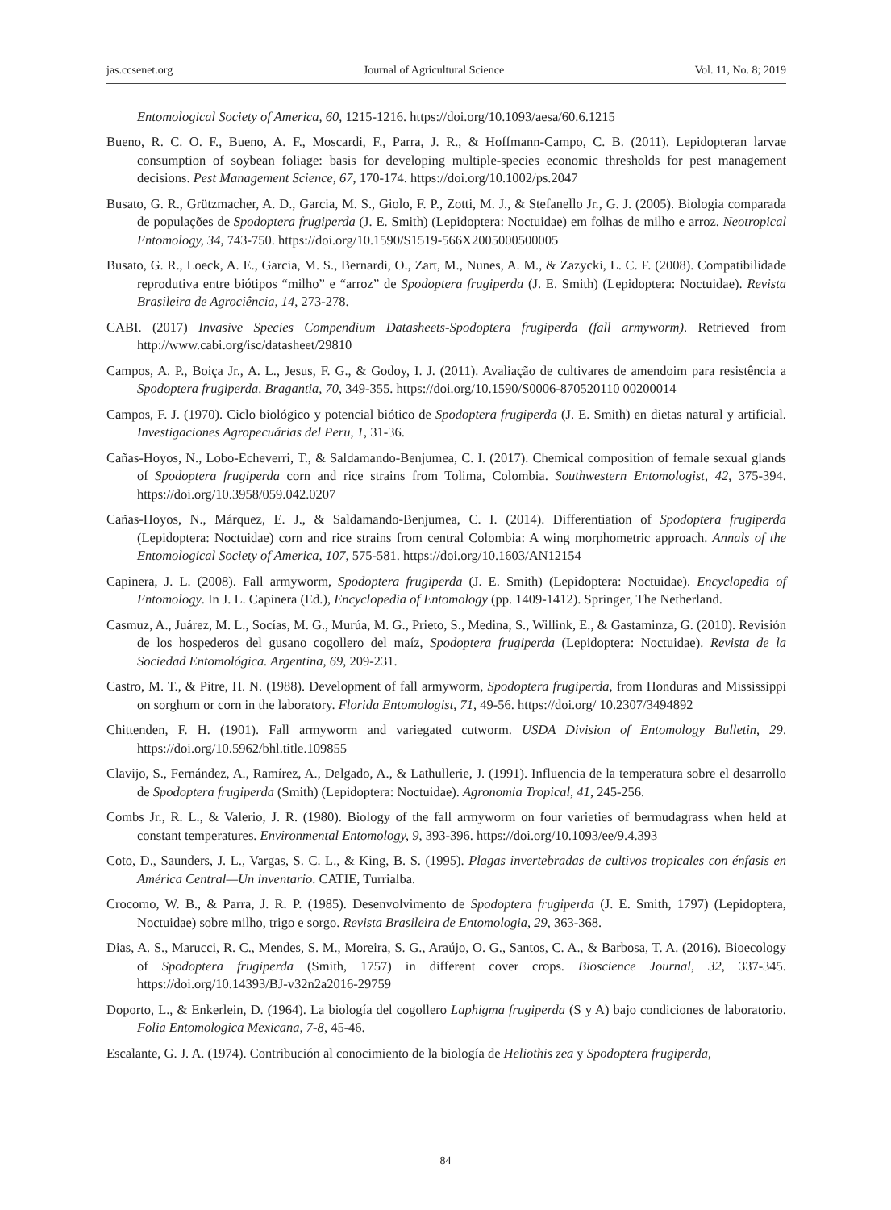jas.ccsenet.org Journal of Agricultural Science Vol. 11, No. 8; 2019
Entomological Society of America, 60, 1215-1216. https://doi.org/10.1093/aesa/60.6.1215
Bueno, R. C. O. F., Bueno, A. F., Moscardi, F., Parra, J. R., & Hoffmann-Campo, C. B. (2011). Lepidopteran larvae consumption of soybean foliage: basis for developing multiple-species economic thresholds for pest management decisions. Pest Management Science, 67, 170-174. https://doi.org/10.1002/ps.2047
Busato, G. R., Grützmacher, A. D., Garcia, M. S., Giolo, F. P., Zotti, M. J., & Stefanello Jr., G. J. (2005). Biologia comparada de populações de Spodoptera frugiperda (J. E. Smith) (Lepidoptera: Noctuidae) em folhas de milho e arroz. Neotropical Entomology, 34, 743-750. https://doi.org/10.1590/S1519-566X2005000500005
Busato, G. R., Loeck, A. E., Garcia, M. S., Bernardi, O., Zart, M., Nunes, A. M., & Zazycki, L. C. F. (2008). Compatibilidade reprodutiva entre biótipos “milho” e “arroz” de Spodoptera frugiperda (J. E. Smith) (Lepidoptera: Noctuidae). Revista Brasileira de Agrociência, 14, 273-278.
CABI. (2017) Invasive Species Compendium Datasheets-Spodoptera frugiperda (fall armyworm). Retrieved from http://www.cabi.org/isc/datasheet/29810
Campos, A. P., Boiça Jr., A. L., Jesus, F. G., & Godoy, I. J. (2011). Avaliação de cultivares de amendoim para resistência a Spodoptera frugiperda. Bragantia, 70, 349-355. https://doi.org/10.1590/S0006-870520110 00200014
Campos, F. J. (1970). Ciclo biológico y potencial biótico de Spodoptera frugiperda (J. E. Smith) en dietas natural y artificial. Investigaciones Agropecuárias del Peru, 1, 31-36.
Cañas-Hoyos, N., Lobo-Echeverri, T., & Saldamando-Benjumea, C. I. (2017). Chemical composition of female sexual glands of Spodoptera frugiperda corn and rice strains from Tolima, Colombia. Southwestern Entomologist, 42, 375-394. https://doi.org/10.3958/059.042.0207
Cañas-Hoyos, N., Márquez, E. J., & Saldamando-Benjumea, C. I. (2014). Differentiation of Spodoptera frugiperda (Lepidoptera: Noctuidae) corn and rice strains from central Colombia: A wing morphometric approach. Annals of the Entomological Society of America, 107, 575-581. https://doi.org/10.1603/AN12154
Capinera, J. L. (2008). Fall armyworm, Spodoptera frugiperda (J. E. Smith) (Lepidoptera: Noctuidae). Encyclopedia of Entomology. In J. L. Capinera (Ed.), Encyclopedia of Entomology (pp. 1409-1412). Springer, The Netherland.
Casmuz, A., Juárez, M. L., Socías, M. G., Murúa, M. G., Prieto, S., Medina, S., Willink, E., & Gastaminza, G. (2010). Revisión de los hospederos del gusano cogollero del maíz, Spodoptera frugiperda (Lepidoptera: Noctuidae). Revista de la Sociedad Entomológica. Argentina, 69, 209-231.
Castro, M. T., & Pitre, H. N. (1988). Development of fall armyworm, Spodoptera frugiperda, from Honduras and Mississippi on sorghum or corn in the laboratory. Florida Entomologist, 71, 49-56. https://doi.org/ 10.2307/3494892
Chittenden, F. H. (1901). Fall armyworm and variegated cutworm. USDA Division of Entomology Bulletin, 29. https://doi.org/10.5962/bhl.title.109855
Clavijo, S., Fernández, A., Ramírez, A., Delgado, A., & Lathullerie, J. (1991). Influencia de la temperatura sobre el desarrollo de Spodoptera frugiperda (Smith) (Lepidoptera: Noctuidae). Agronomia Tropical, 41, 245-256.
Combs Jr., R. L., & Valerio, J. R. (1980). Biology of the fall armyworm on four varieties of bermudagrass when held at constant temperatures. Environmental Entomology, 9, 393-396. https://doi.org/10.1093/ee/9.4.393
Coto, D., Saunders, J. L., Vargas, S. C. L., & King, B. S. (1995). Plagas invertebradas de cultivos tropicales con énfasis en América Central—Un inventario. CATIE, Turrialba.
Crocomo, W. B., & Parra, J. R. P. (1985). Desenvolvimento de Spodoptera frugiperda (J. E. Smith, 1797) (Lepidoptera, Noctuidae) sobre milho, trigo e sorgo. Revista Brasileira de Entomologia, 29, 363-368.
Dias, A. S., Marucci, R. C., Mendes, S. M., Moreira, S. G., Araújo, O. G., Santos, C. A., & Barbosa, T. A. (2016). Bioecology of Spodoptera frugiperda (Smith, 1757) in different cover crops. Bioscience Journal, 32, 337-345. https://doi.org/10.14393/BJ-v32n2a2016-29759
Doporto, L., & Enkerlein, D. (1964). La biología del cogollero Laphigma frugiperda (S y A) bajo condiciones de laboratorio. Folia Entomologica Mexicana, 7-8, 45-46.
Escalante, G. J. A. (1974). Contribución al conocimiento de la biología de Heliothis zea y Spodoptera frugiperda,
84